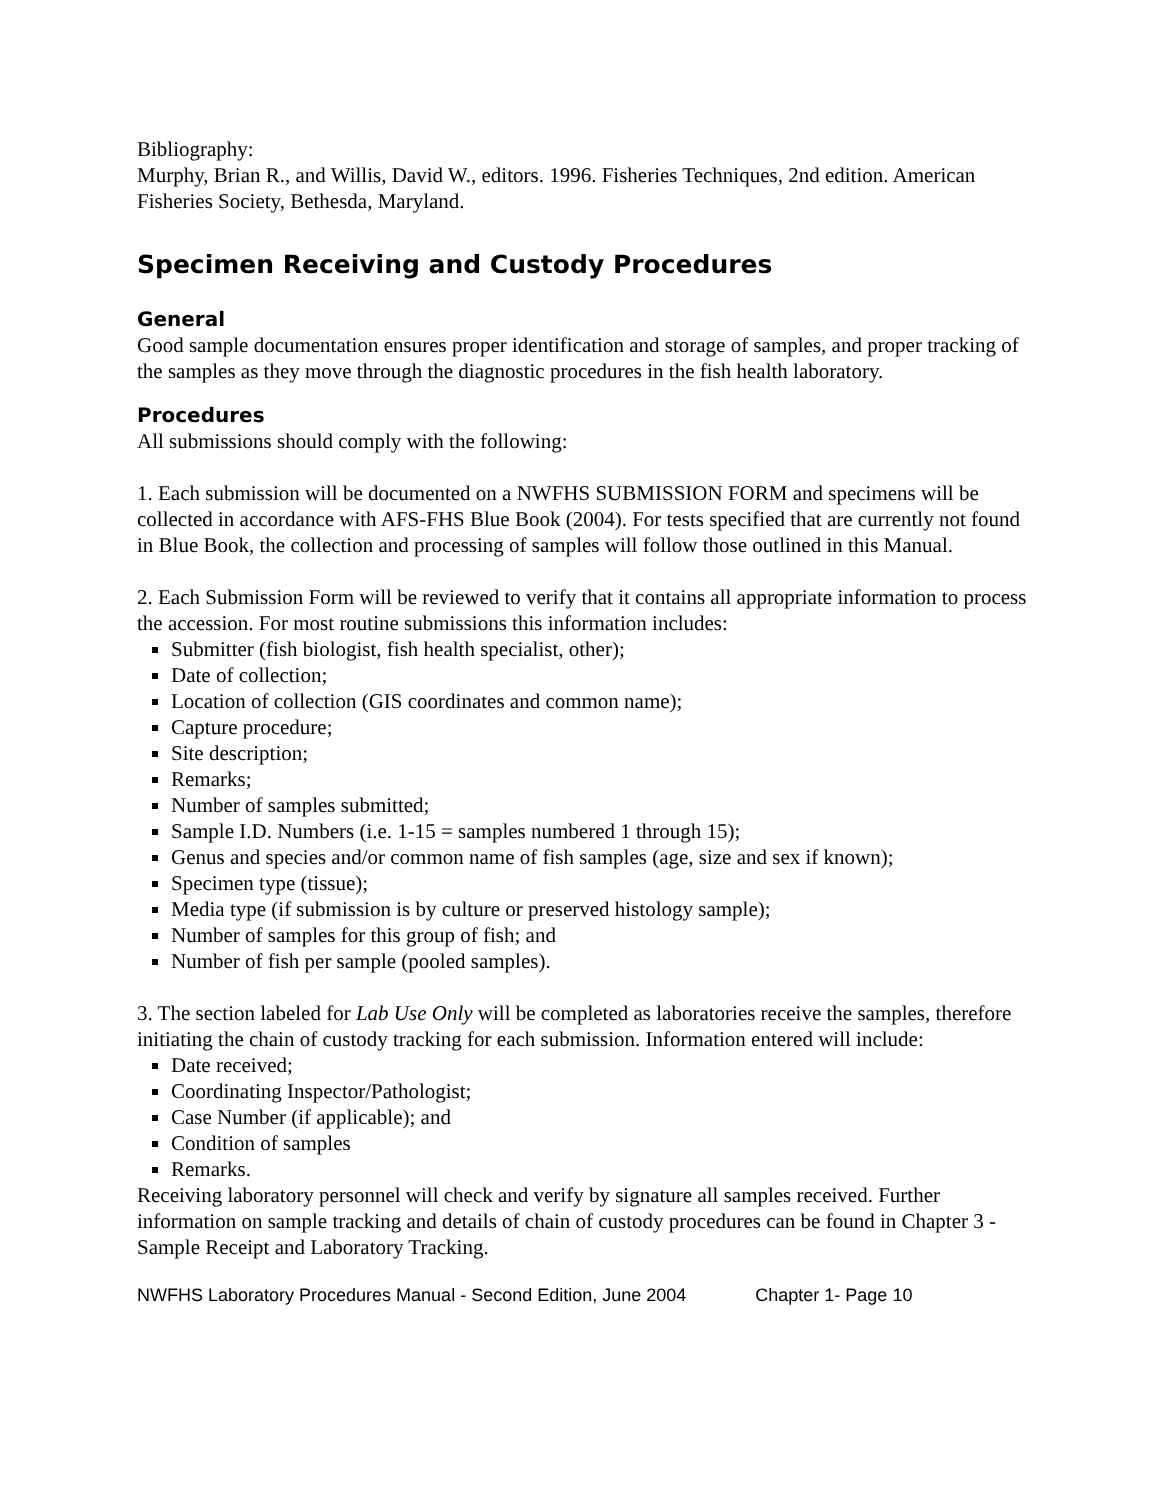Bibliography:
Murphy, Brian R., and Willis, David W., editors. 1996. Fisheries Techniques, 2nd edition. American Fisheries Society, Bethesda, Maryland.
Specimen Receiving and Custody Procedures
General
Good sample documentation ensures proper identification and storage of samples, and proper tracking of the samples as they move through the diagnostic procedures in the fish health laboratory.
Procedures
All submissions should comply with the following:
1. Each submission will be documented on a NWFHS SUBMISSION FORM and specimens will be collected in accordance with AFS-FHS Blue Book (2004). For tests specified that are currently not found in Blue Book, the collection and processing of samples will follow those outlined in this Manual.
2. Each Submission Form will be reviewed to verify that it contains all appropriate information to process the accession. For most routine submissions this information includes:
Submitter (fish biologist, fish health specialist, other);
Date of collection;
Location of collection (GIS coordinates and common name);
Capture procedure;
Site description;
Remarks;
Number of samples submitted;
Sample I.D. Numbers (i.e. 1-15 = samples numbered 1 through 15);
Genus and species and/or common name of fish samples (age, size and sex if known);
Specimen type (tissue);
Media type (if submission is by culture or preserved histology sample);
Number of samples for this group of fish; and
Number of fish per sample (pooled samples).
3. The section labeled for Lab Use Only will be completed as laboratories receive the samples, therefore initiating the chain of custody tracking for each submission. Information entered will include:
Date received;
Coordinating Inspector/Pathologist;
Case Number (if applicable); and
Condition of samples
Remarks.
Receiving laboratory personnel will check and verify by signature all samples received. Further information on sample tracking and details of chain of custody procedures can be found in Chapter 3 -Sample Receipt and Laboratory Tracking.
NWFHS Laboratory Procedures Manual - Second Edition, June 2004 Chapter 1- Page 10